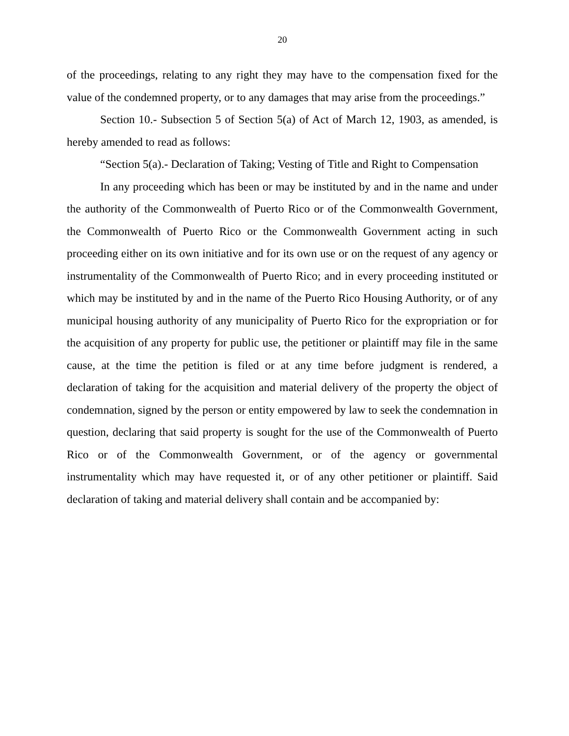20
of the proceedings, relating to any right they may have to the compensation fixed for the value of the condemned property, or to any damages that may arise from the proceedings.”
Section 10.- Subsection 5 of Section 5(a) of Act of March 12, 1903, as amended, is hereby amended to read as follows:
“Section 5(a).- Declaration of Taking; Vesting of Title and Right to Compensation
In any proceeding which has been or may be instituted by and in the name and under the authority of the Commonwealth of Puerto Rico or of the Commonwealth Government, the Commonwealth of Puerto Rico or the Commonwealth Government acting in such proceeding either on its own initiative and for its own use or on the request of any agency or instrumentality of the Commonwealth of Puerto Rico; and in every proceeding instituted or which may be instituted by and in the name of the Puerto Rico Housing Authority, or of any municipal housing authority of any municipality of Puerto Rico for the expropriation or for the acquisition of any property for public use, the petitioner or plaintiff may file in the same cause, at the time the petition is filed or at any time before judgment is rendered, a declaration of taking for the acquisition and material delivery of the property the object of condemnation, signed by the person or entity empowered by law to seek the condemnation in question, declaring that said property is sought for the use of the Commonwealth of Puerto Rico or of the Commonwealth Government, or of the agency or governmental instrumentality which may have requested it, or of any other petitioner or plaintiff. Said declaration of taking and material delivery shall contain and be accompanied by: